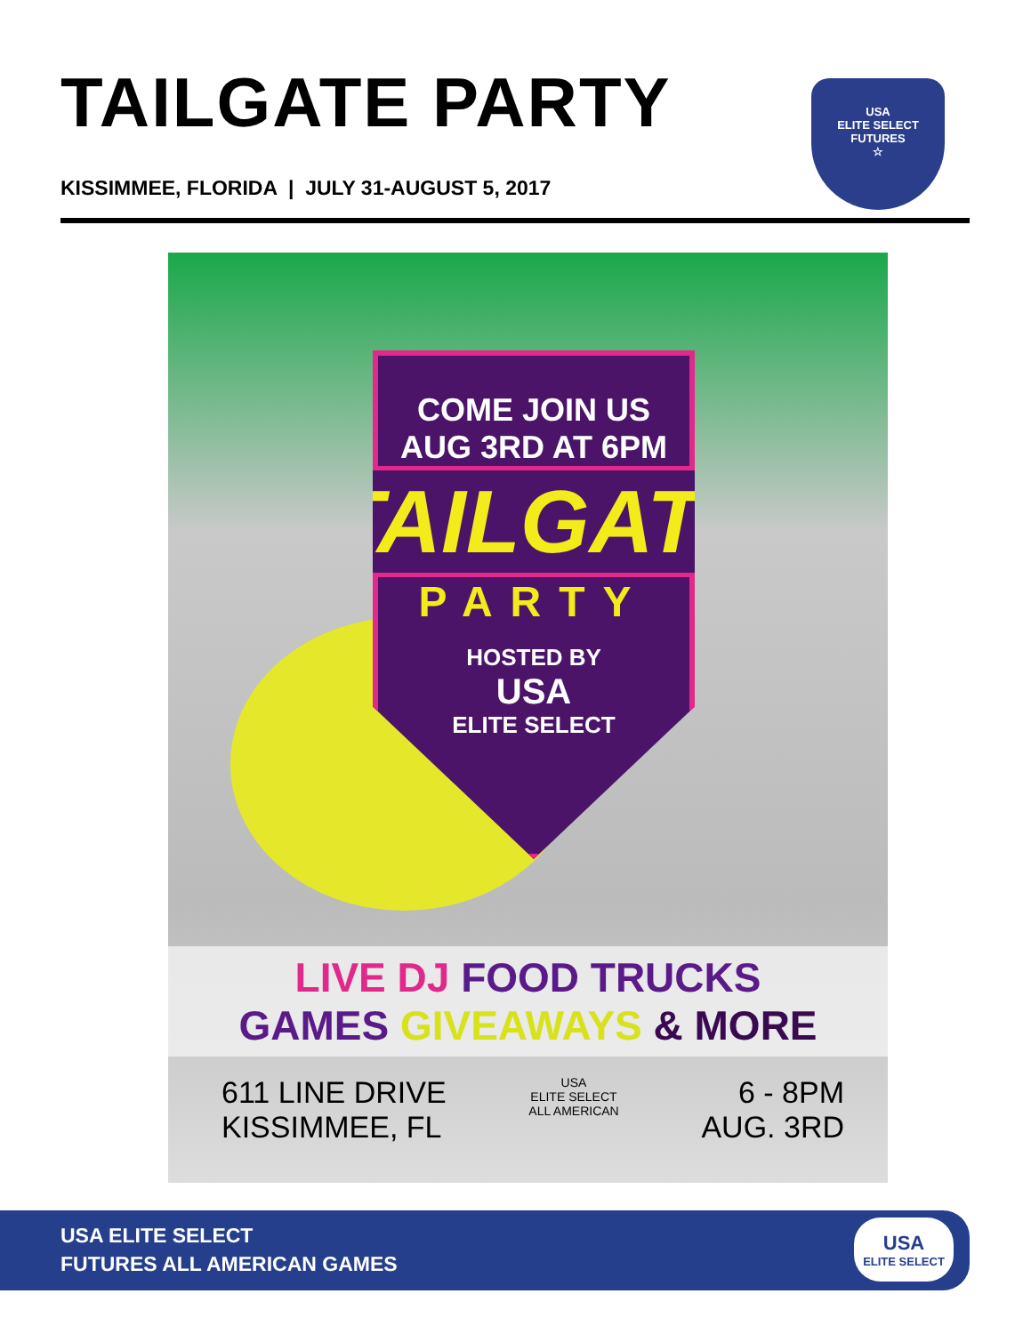TAILGATE PARTY
KISSIMMEE, FLORIDA | JULY 31-AUGUST 5, 2017
USA
ELITE SELECT
FUTURES
☆
COME JOIN US
AUG 3RD AT 6PM
TAILGATE
PARTY
HOSTED BY
USA
ELITE SELECT
LIVE DJ FOOD TRUCKS
GAMES GIVEAWAYS & MORE
611 LINE DRIVE
KISSIMMEE, FL
USA
ELITE SELECT
ALL AMERICAN
6 - 8PM
AUG. 3RD
USA ELITE SELECT
FUTURES ALL AMERICAN GAMES
USA
ELITE SELECT